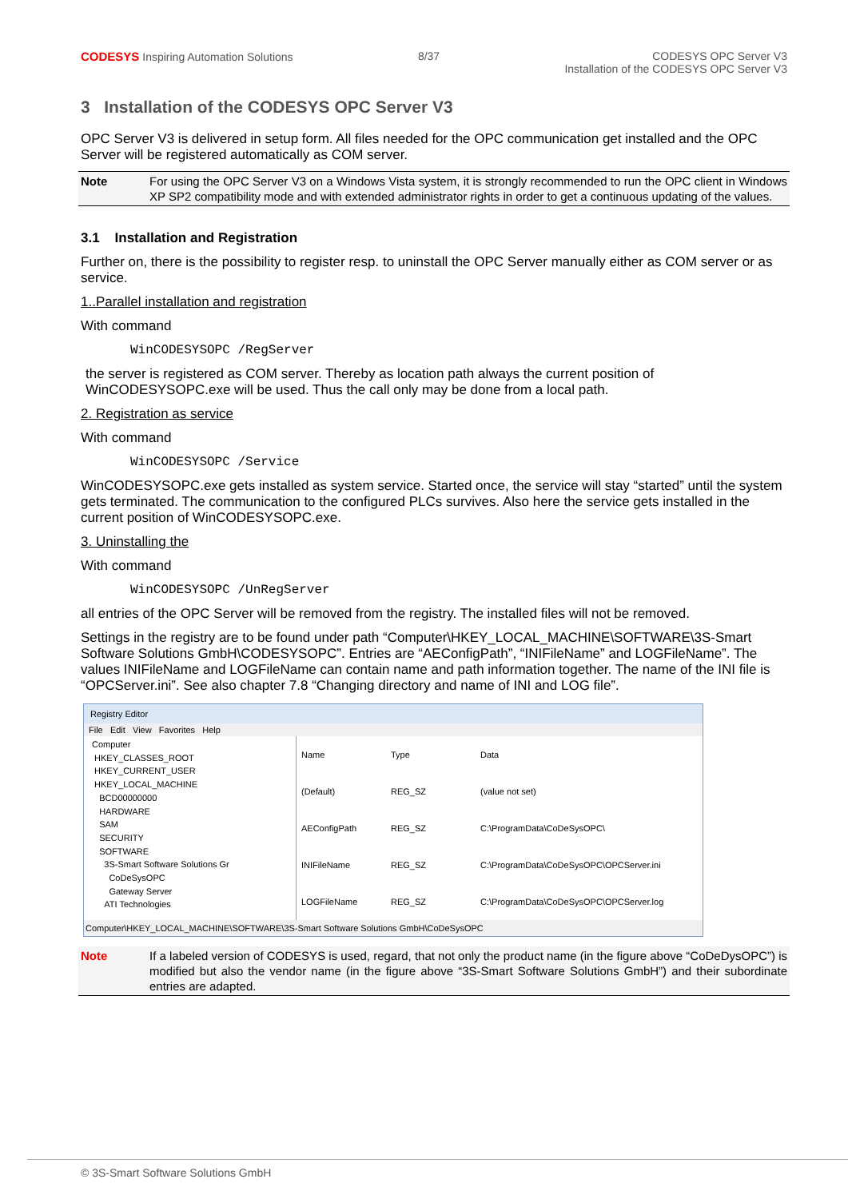CODESYS Inspiring Automation Solutions
8/37 CODESYS OPC Server V3
Installation of the CODESYS OPC Server V3
3 Installation of the CODESYS OPC Server V3
OPC Server V3 is delivered in setup form. All files needed for the OPC communication get installed and the OPC Server will be registered automatically as COM server.
Note For using the OPC Server V3 on a Windows Vista system, it is strongly recommended to run the OPC client in Windows XP SP2 compatibility mode and with extended administrator rights in order to get a continuous updating of the values.
3.1 Installation and Registration
Further on, there is the possibility to register resp. to uninstall the OPC Server manually either as COM server or as service.
1..Parallel installation and registration
With command
WinCODESYSOPC /RegServer
the server is registered as COM server. Thereby as location path always the current position of WinCODESYSOPC.exe will be used. Thus the call only may be done from a local path.
2. Registration as service
With command
WinCODESYSOPC /Service
WinCODESYSOPC.exe gets installed as system service. Started once, the service will stay “started” until the system gets terminated. The communication to the configured PLCs survives. Also here the service gets installed in the current position of WinCODESYSOPC.exe.
3. Uninstalling the
With command
WinCODESYSOPC /UnRegServer
all entries of the OPC Server will be removed from the registry. The installed files will not be removed.
Settings in the registry are to be found under path “Computer\HKEY_LOCAL_MACHINE\SOFTWARE\3S-Smart Software Solutions GmbH\CODESYSOPC”. Entries are “AEConfigPath”, “INIFileName” and LOGFileName”. The values INIFileName and LOGFileName can contain name and path information together. The name of the INI file is “OPCServer.ini”. See also chapter 7.8 “Changing directory and name of INI and LOG file”.
Registry Editor
File Edit View Favorites Help
Computer
HKEY_CLASSES_ROOT
HKEY_CURRENT_USER
HKEY_LOCAL_MACHINE
BCD00000000
HARDWARE
SAM
SECURITY
SOFTWARE
3S-Smart Software Solutions Gr
CoDeSysOPC
Gateway Server
ATI Technologies
| Name | Type | Data |
| --- | --- | --- |
| (Default) | REG_SZ | (value not set) |
| AEConfigPath | REG_SZ | C:\ProgramData\CoDeSysOPC\ |
| INIFileName | REG_SZ | C:\ProgramData\CoDeSysOPC\OPCServer.ini |
| LOGFileName | REG_SZ | C:\ProgramData\CoDeSysOPC\OPCServer.log |
Computer\HKEY_LOCAL_MACHINE\SOFTWARE\3S-Smart Software Solutions GmbH\CoDeSysOPC
Note If a labeled version of CODESYS is used, regard, that not only the product name (in the figure above “CoDeDysOPC”) is modified but also the vendor name (in the figure above “3S-Smart Software Solutions GmbH”) and their subordinate entries are adapted.
© 3S-Smart Software Solutions GmbH